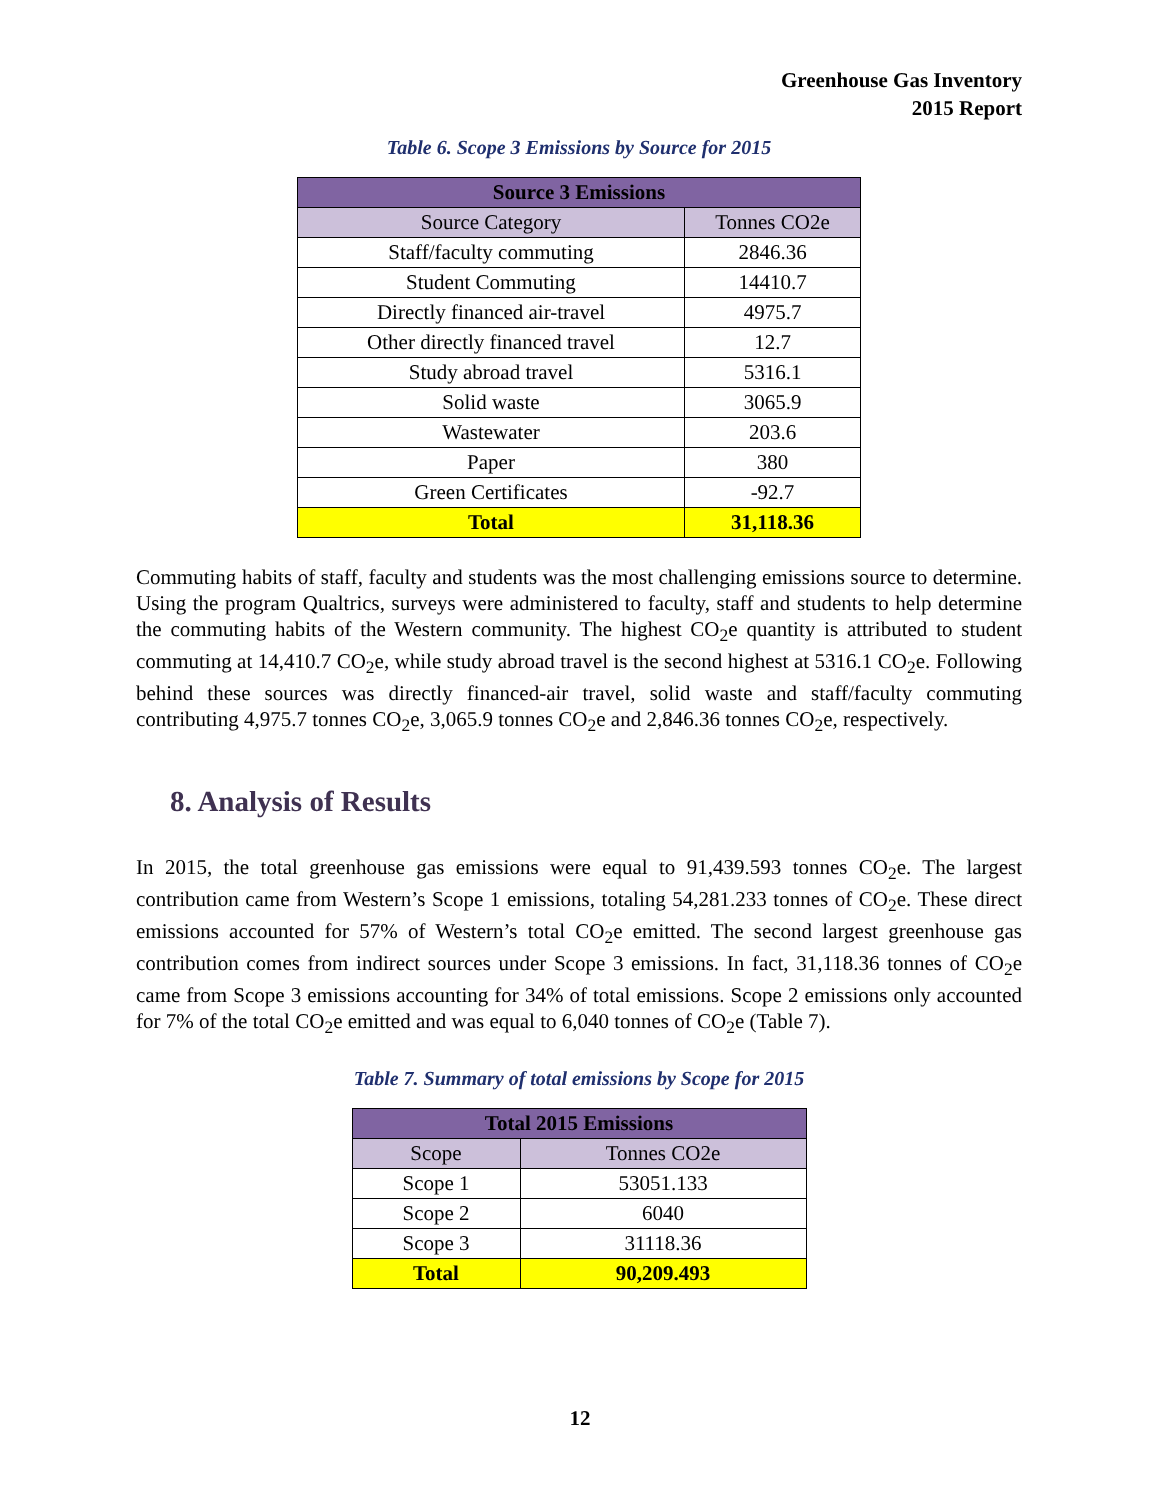Greenhouse Gas Inventory
2015 Report
Table 6. Scope 3 Emissions by Source for 2015
| Source 3 Emissions | |
| --- | --- |
| Source Category | Tonnes CO2e |
| Staff/faculty commuting | 2846.36 |
| Student Commuting | 14410.7 |
| Directly financed air-travel | 4975.7 |
| Other directly financed travel | 12.7 |
| Study abroad travel | 5316.1 |
| Solid waste | 3065.9 |
| Wastewater | 203.6 |
| Paper | 380 |
| Green Certificates | -92.7 |
| Total | 31,118.36 |
Commuting habits of staff, faculty and students was the most challenging emissions source to determine. Using the program Qualtrics, surveys were administered to faculty, staff and students to help determine the commuting habits of the Western community. The highest CO<sub>2</sub>e quantity is attributed to student commuting at 14,410.7 CO<sub>2</sub>e, while study abroad travel is the second highest at 5316.1 CO<sub>2</sub>e. Following behind these sources was directly financed-air travel, solid waste and staff/faculty commuting contributing 4,975.7 tonnes CO<sub>2</sub>e, 3,065.9 tonnes CO<sub>2</sub>e and 2,846.36 tonnes CO<sub>2</sub>e, respectively.
8. Analysis of Results
In 2015, the total greenhouse gas emissions were equal to 91,439.593 tonnes CO<sub>2</sub>e. The largest contribution came from Western’s Scope 1 emissions, totaling 54,281.233 tonnes of CO<sub>2</sub>e. These direct emissions accounted for 57% of Western’s total CO<sub>2</sub>e emitted. The second largest greenhouse gas contribution comes from indirect sources under Scope 3 emissions. In fact, 31,118.36 tonnes of CO<sub>2</sub>e came from Scope 3 emissions accounting for 34% of total emissions. Scope 2 emissions only accounted for 7% of the total CO<sub>2</sub>e emitted and was equal to 6,040 tonnes of CO<sub>2</sub>e (Table 7).
Table 7. Summary of total emissions by Scope for 2015
| Total 2015 Emissions | |
| --- | --- |
| Scope | Tonnes CO2e |
| Scope 1 | 53051.133 |
| Scope 2 | 6040 |
| Scope 3 | 31118.36 |
| Total | 90,209.493 |
12